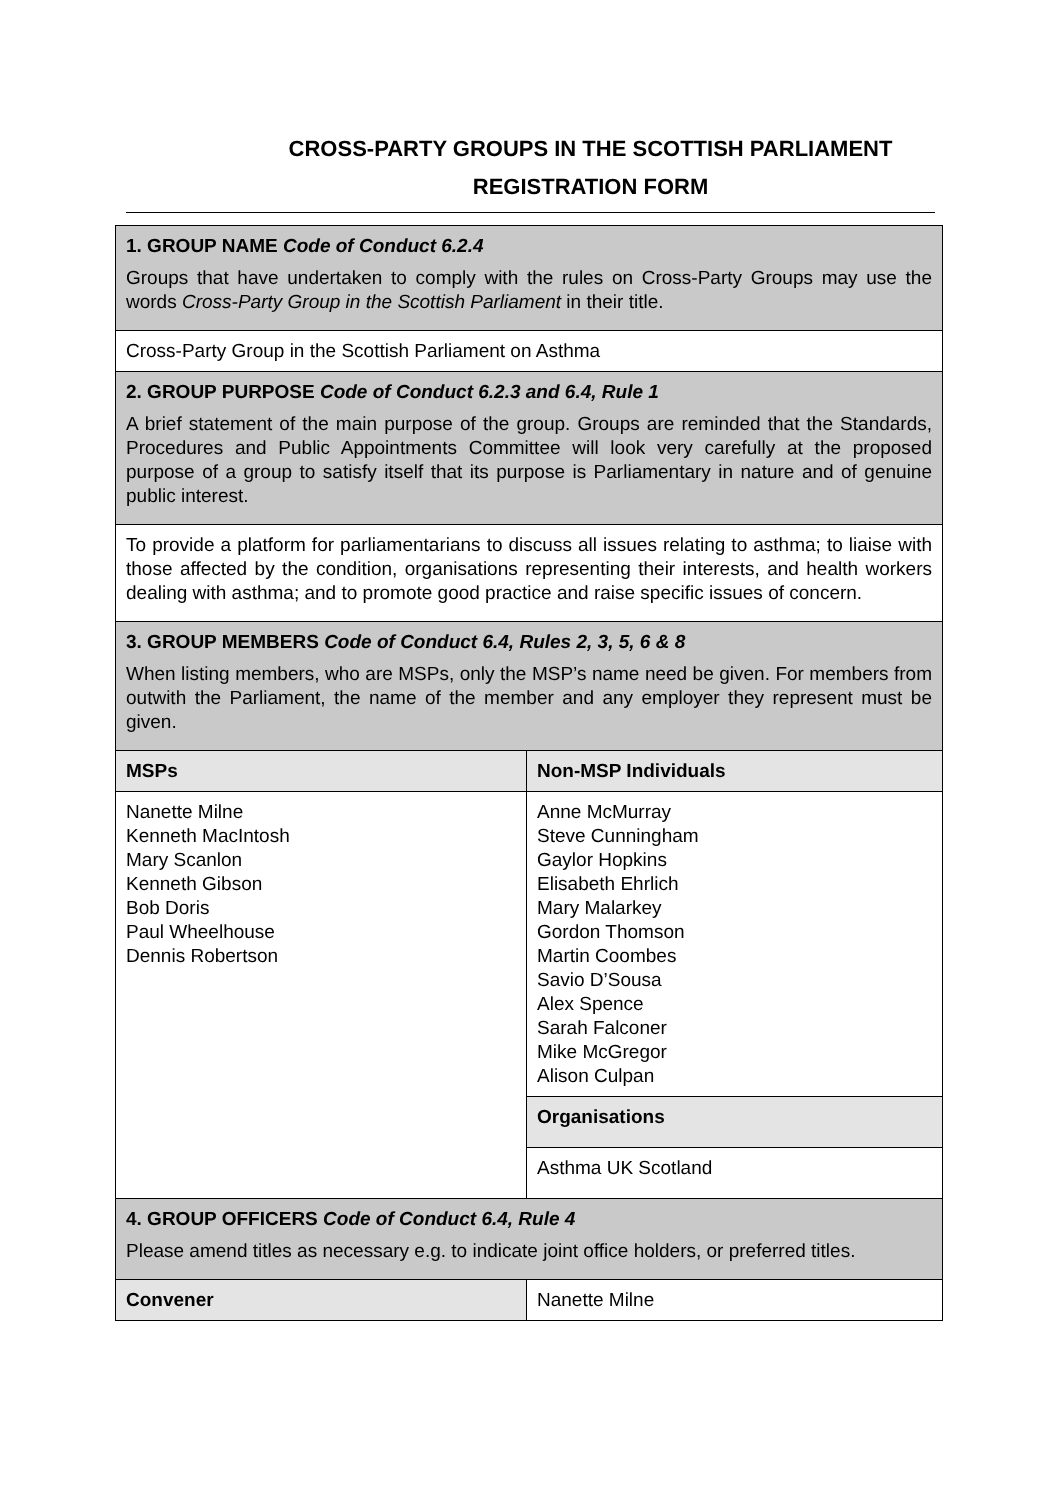CROSS-PARTY GROUPS IN THE SCOTTISH PARLIAMENT
REGISTRATION FORM
| 1. GROUP NAME Code of Conduct 6.2.4 Groups that have undertaken to comply with the rules on Cross-Party Groups may use the words Cross-Party Group in the Scottish Parliament in their title. | |
| Cross-Party Group in the Scottish Parliament on Asthma | |
| 2. GROUP PURPOSE Code of Conduct 6.2.3 and 6.4, Rule 1 A brief statement of the main purpose of the group. Groups are reminded that the Standards, Procedures and Public Appointments Committee will look very carefully at the proposed purpose of a group to satisfy itself that its purpose is Parliamentary in nature and of genuine public interest. | |
| To provide a platform for parliamentarians to discuss all issues relating to asthma; to liaise with those affected by the condition, organisations representing their interests, and health workers dealing with asthma; and to promote good practice and raise specific issues of concern. | |
| 3. GROUP MEMBERS Code of Conduct 6.4, Rules 2, 3, 5, 6 & 8 When listing members, who are MSPs, only the MSP’s name need be given. For members from outwith the Parliament, the name of the member and any employer they represent must be given. | |
| MSPs | Non-MSP Individuals |
| Nanette Milne Kenneth MacIntosh Mary Scanlon Kenneth Gibson Bob Doris Paul Wheelhouse Dennis Robertson | Anne McMurray Steve Cunningham Gaylor Hopkins Elisabeth Ehrlich Mary Malarkey Gordon Thomson Martin Coombes Savio D’Sousa Alex Spence Sarah Falconer Mike McGregor Alison Culpan |
| | Organisations |
| | Asthma UK Scotland |
| 4. GROUP OFFICERS Code of Conduct 6.4, Rule 4 Please amend titles as necessary e.g. to indicate joint office holders, or preferred titles. | |
| Convener | Nanette Milne |